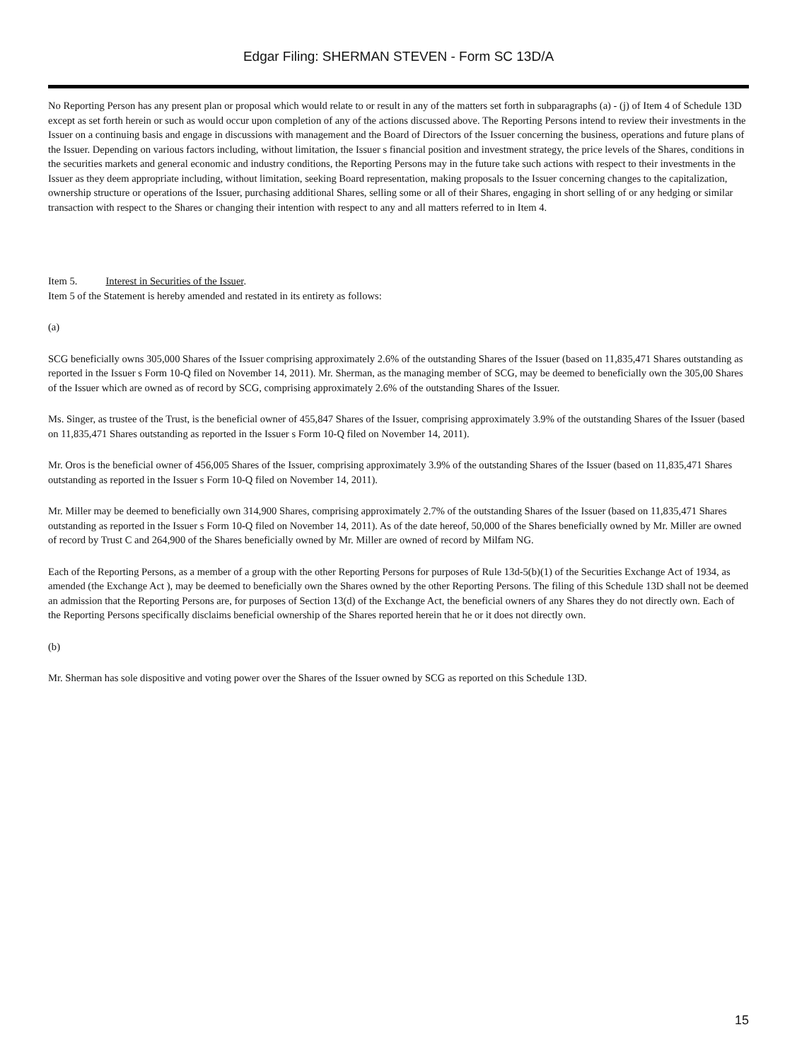Edgar Filing: SHERMAN STEVEN - Form SC 13D/A
No Reporting Person has any present plan or proposal which would relate to or result in any of the matters set forth in subparagraphs (a) - (j) of Item 4 of Schedule 13D except as set forth herein or such as would occur upon completion of any of the actions discussed above. The Reporting Persons intend to review their investments in the Issuer on a continuing basis and engage in discussions with management and the Board of Directors of the Issuer concerning the business, operations and future plans of the Issuer. Depending on various factors including, without limitation, the Issuer s financial position and investment strategy, the price levels of the Shares, conditions in the securities markets and general economic and industry conditions, the Reporting Persons may in the future take such actions with respect to their investments in the Issuer as they deem appropriate including, without limitation, seeking Board representation, making proposals to the Issuer concerning changes to the capitalization, ownership structure or operations of the Issuer, purchasing additional Shares, selling some or all of their Shares, engaging in short selling of or any hedging or similar transaction with respect to the Shares or changing their intention with respect to any and all matters referred to in Item 4.
Item 5. Interest in Securities of the Issuer.
Item 5 of the Statement is hereby amended and restated in its entirety as follows:
(a)
SCG beneficially owns 305,000 Shares of the Issuer comprising approximately 2.6% of the outstanding Shares of the Issuer (based on 11,835,471 Shares outstanding as reported in the Issuer s Form 10-Q filed on November 14, 2011). Mr. Sherman, as the managing member of SCG, may be deemed to beneficially own the 305,00 Shares of the Issuer which are owned as of record by SCG, comprising approximately 2.6% of the outstanding Shares of the Issuer.
Ms. Singer, as trustee of the Trust, is the beneficial owner of 455,847 Shares of the Issuer, comprising approximately 3.9% of the outstanding Shares of the Issuer (based on 11,835,471 Shares outstanding as reported in the Issuer s Form 10-Q filed on November 14, 2011).
Mr. Oros is the beneficial owner of 456,005 Shares of the Issuer, comprising approximately 3.9% of the outstanding Shares of the Issuer (based on 11,835,471 Shares outstanding as reported in the Issuer s Form 10-Q filed on November 14, 2011).
Mr. Miller may be deemed to beneficially own 314,900 Shares, comprising approximately 2.7% of the outstanding Shares of the Issuer (based on 11,835,471 Shares outstanding as reported in the Issuer s Form 10-Q filed on November 14, 2011). As of the date hereof, 50,000 of the Shares beneficially owned by Mr. Miller are owned of record by Trust C and 264,900 of the Shares beneficially owned by Mr. Miller are owned of record by Milfam NG.
Each of the Reporting Persons, as a member of a group with the other Reporting Persons for purposes of Rule 13d-5(b)(1) of the Securities Exchange Act of 1934, as amended (the Exchange Act ), may be deemed to beneficially own the Shares owned by the other Reporting Persons. The filing of this Schedule 13D shall not be deemed an admission that the Reporting Persons are, for purposes of Section 13(d) of the Exchange Act, the beneficial owners of any Shares they do not directly own. Each of the Reporting Persons specifically disclaims beneficial ownership of the Shares reported herein that he or it does not directly own.
(b)
Mr. Sherman has sole dispositive and voting power over the Shares of the Issuer owned by SCG as reported on this Schedule 13D.
15